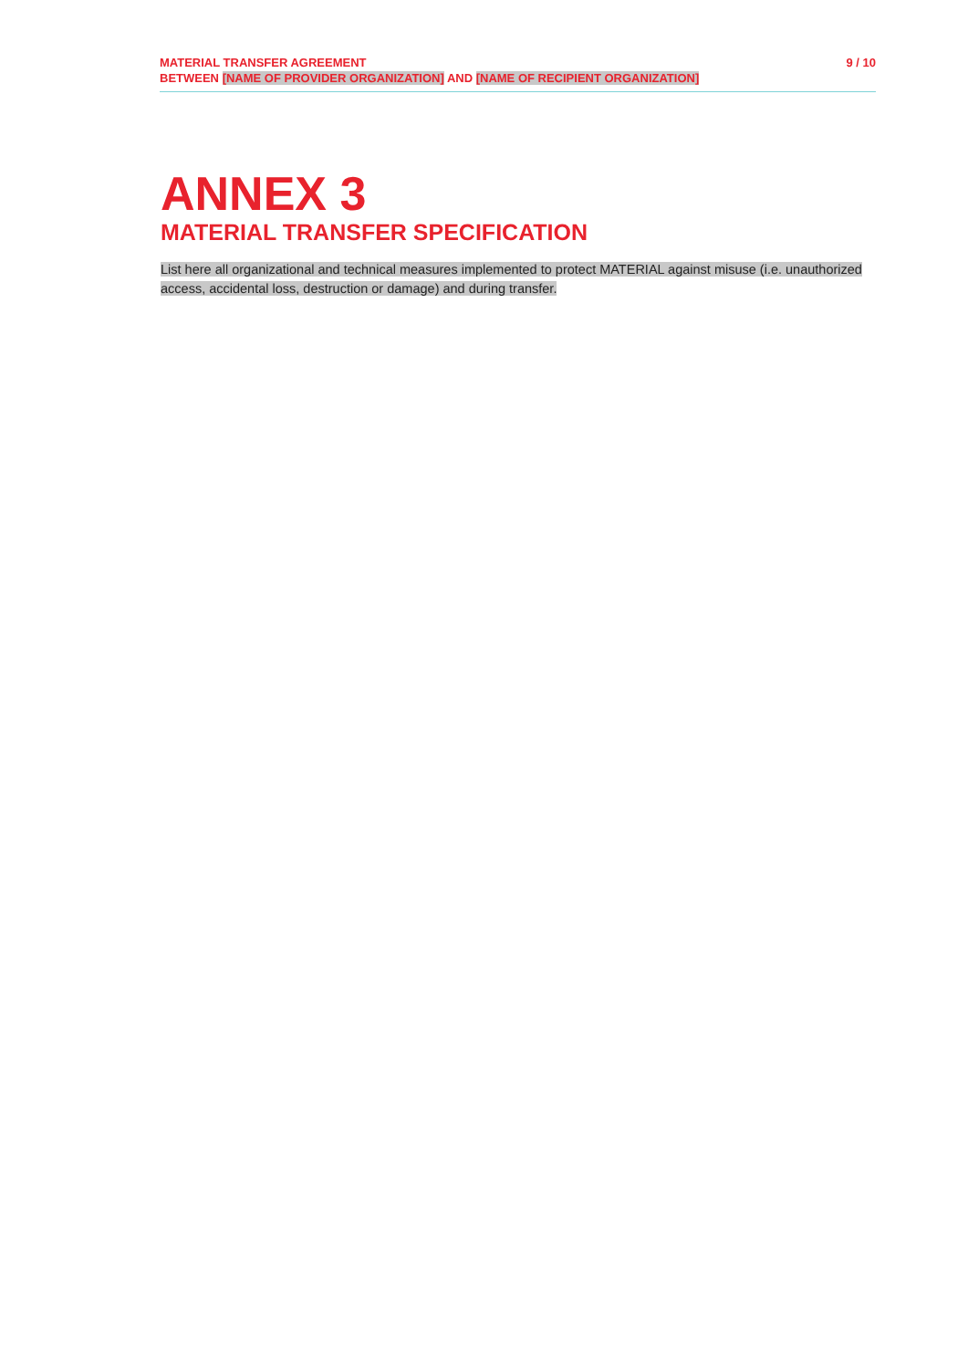MATERIAL TRANSFER AGREEMENT
BETWEEN [NAME OF PROVIDER ORGANIZATION] AND [NAME OF RECIPIENT ORGANIZATION]
9 / 10
ANNEX 3
MATERIAL TRANSFER SPECIFICATION
List here all organizational and technical measures implemented to protect MATERIAL against misuse (i.e. unauthorized access, accidental loss, destruction or damage) and during transfer.